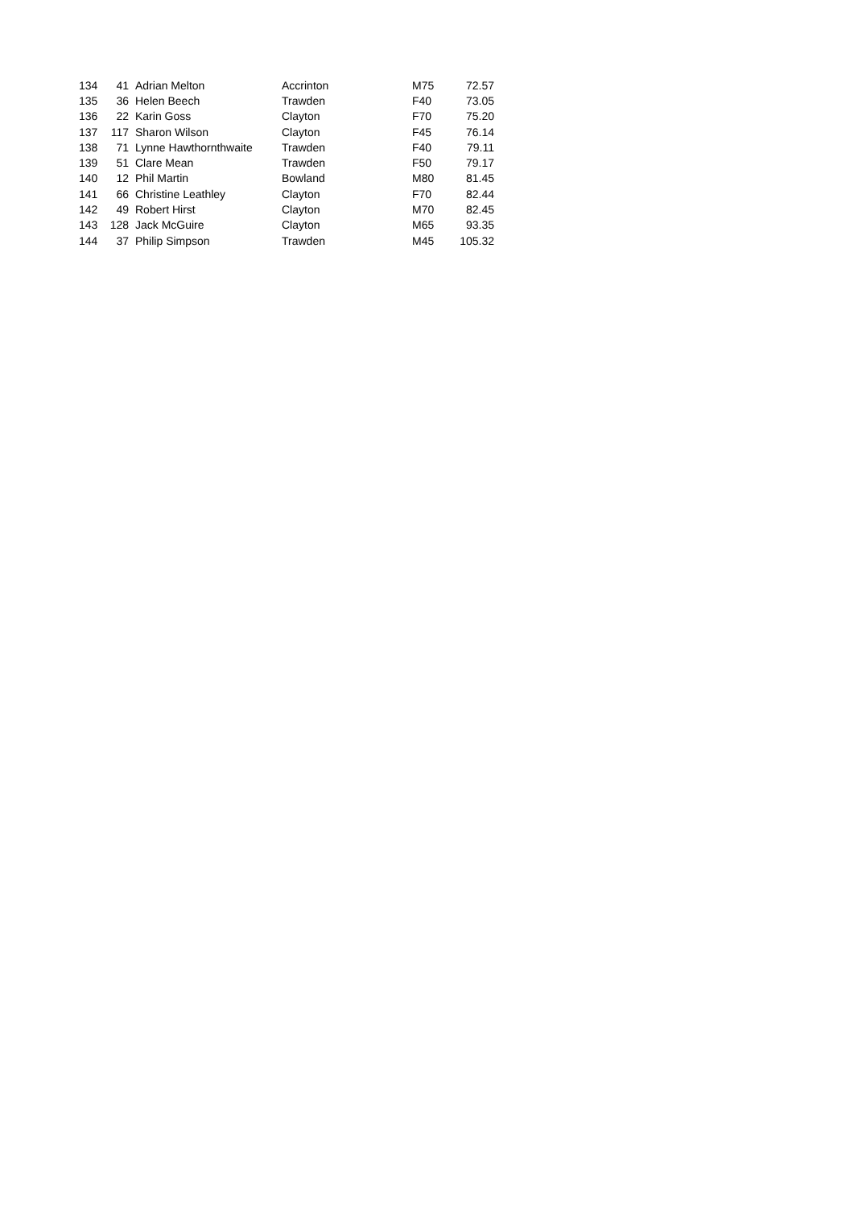| 134 | 41 | Adrian Melton | Accrinton | M75 | 72.57 |
| 135 | 36 | Helen Beech | Trawden | F40 | 73.05 |
| 136 | 22 | Karin Goss | Clayton | F70 | 75.20 |
| 137 | 117 | Sharon Wilson | Clayton | F45 | 76.14 |
| 138 | 71 | Lynne Hawthornthwaite | Trawden | F40 | 79.11 |
| 139 | 51 | Clare Mean | Trawden | F50 | 79.17 |
| 140 | 12 | Phil Martin | Bowland | M80 | 81.45 |
| 141 | 66 | Christine Leathley | Clayton | F70 | 82.44 |
| 142 | 49 | Robert Hirst | Clayton | M70 | 82.45 |
| 143 | 128 | Jack McGuire | Clayton | M65 | 93.35 |
| 144 | 37 | Philip Simpson | Trawden | M45 | 105.32 |